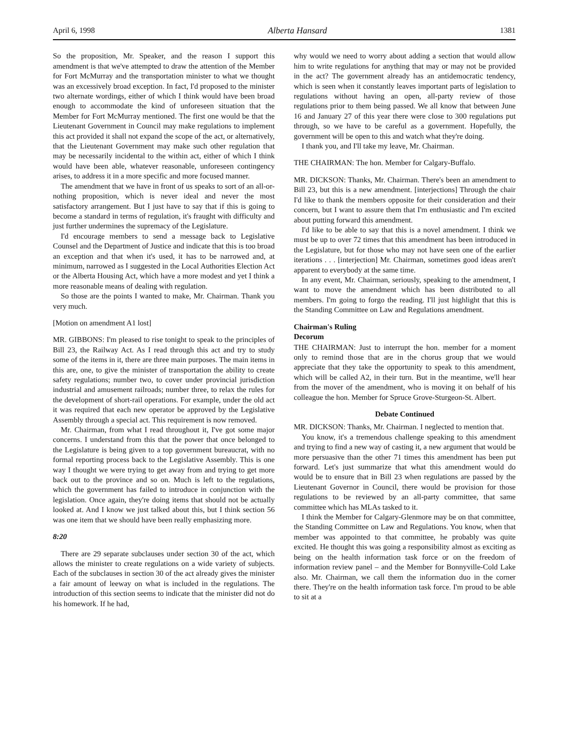April 6, 1998 Alberta Hansard 1381
So the proposition, Mr. Speaker, and the reason I support this amendment is that we've attempted to draw the attention of the Member for Fort McMurray and the transportation minister to what we thought was an excessively broad exception. In fact, I'd proposed to the minister two alternate wordings, either of which I think would have been broad enough to accommodate the kind of unforeseen situation that the Member for Fort McMurray mentioned. The first one would be that the Lieutenant Government in Council may make regulations to implement this act provided it shall not expand the scope of the act, or alternatively, that the Lieutenant Government may make such other regulation that may be necessarily incidental to the within act, either of which I think would have been able, whatever reasonable, unforeseen contingency arises, to address it in a more specific and more focused manner.
The amendment that we have in front of us speaks to sort of an all-or-nothing proposition, which is never ideal and never the most satisfactory arrangement. But I just have to say that if this is going to become a standard in terms of regulation, it's fraught with difficulty and just further undermines the supremacy of the Legislature.
I'd encourage members to send a message back to Legislative Counsel and the Department of Justice and indicate that this is too broad an exception and that when it's used, it has to be narrowed and, at minimum, narrowed as I suggested in the Local Authorities Election Act or the Alberta Housing Act, which have a more modest and yet I think a more reasonable means of dealing with regulation.
So those are the points I wanted to make, Mr. Chairman. Thank you very much.
[Motion on amendment A1 lost]
MR. GIBBONS: I'm pleased to rise tonight to speak to the principles of Bill 23, the Railway Act. As I read through this act and try to study some of the items in it, there are three main purposes. The main items in this are, one, to give the minister of transportation the ability to create safety regulations; number two, to cover under provincial jurisdiction industrial and amusement railroads; number three, to relax the rules for the development of short-rail operations. For example, under the old act it was required that each new operator be approved by the Legislative Assembly through a special act. This requirement is now removed.
Mr. Chairman, from what I read throughout it, I've got some major concerns. I understand from this that the power that once belonged to the Legislature is being given to a top government bureaucrat, with no formal reporting process back to the Legislative Assembly. This is one way I thought we were trying to get away from and trying to get more back out to the province and so on. Much is left to the regulations, which the government has failed to introduce in conjunction with the legislation. Once again, they're doing items that should not be actually looked at. And I know we just talked about this, but I think section 56 was one item that we should have been really emphasizing more.
8:20
There are 29 separate subclauses under section 30 of the act, which allows the minister to create regulations on a wide variety of subjects. Each of the subclauses in section 30 of the act already gives the minister a fair amount of leeway on what is included in the regulations. The introduction of this section seems to indicate that the minister did not do his homework. If he had,
why would we need to worry about adding a section that would allow him to write regulations for anything that may or may not be provided in the act? The government already has an antidemocratic tendency, which is seen when it constantly leaves important parts of legislation to regulations without having an open, all-party review of those regulations prior to them being passed. We all know that between June 16 and January 27 of this year there were close to 300 regulations put through, so we have to be careful as a government. Hopefully, the government will be open to this and watch what they're doing.
I thank you, and I'll take my leave, Mr. Chairman.
THE CHAIRMAN: The hon. Member for Calgary-Buffalo.
MR. DICKSON: Thanks, Mr. Chairman. There's been an amendment to Bill 23, but this is a new amendment. [interjections] Through the chair I'd like to thank the members opposite for their consideration and their concern, but I want to assure them that I'm enthusiastic and I'm excited about putting forward this amendment.
I'd like to be able to say that this is a novel amendment. I think we must be up to over 72 times that this amendment has been introduced in the Legislature, but for those who may not have seen one of the earlier iterations . . . [interjection] Mr. Chairman, sometimes good ideas aren't apparent to everybody at the same time.
In any event, Mr. Chairman, seriously, speaking to the amendment, I want to move the amendment which has been distributed to all members. I'm going to forgo the reading. I'll just highlight that this is the Standing Committee on Law and Regulations amendment.
Chairman's Ruling
Decorum
THE CHAIRMAN: Just to interrupt the hon. member for a moment only to remind those that are in the chorus group that we would appreciate that they take the opportunity to speak to this amendment, which will be called A2, in their turn. But in the meantime, we'll hear from the mover of the amendment, who is moving it on behalf of his colleague the hon. Member for Spruce Grove-Sturgeon-St. Albert.
Debate Continued
MR. DICKSON: Thanks, Mr. Chairman. I neglected to mention that.
You know, it's a tremendous challenge speaking to this amendment and trying to find a new way of casting it, a new argument that would be more persuasive than the other 71 times this amendment has been put forward. Let's just summarize that what this amendment would do would be to ensure that in Bill 23 when regulations are passed by the Lieutenant Governor in Council, there would be provision for those regulations to be reviewed by an all-party committee, that same committee which has MLAs tasked to it.
I think the Member for Calgary-Glenmore may be on that committee, the Standing Committee on Law and Regulations. You know, when that member was appointed to that committee, he probably was quite excited. He thought this was going a responsibility almost as exciting as being on the health information task force or on the freedom of information review panel – and the Member for Bonnyville-Cold Lake also. Mr. Chairman, we call them the information duo in the corner there. They're on the health information task force. I'm proud to be able to sit at a